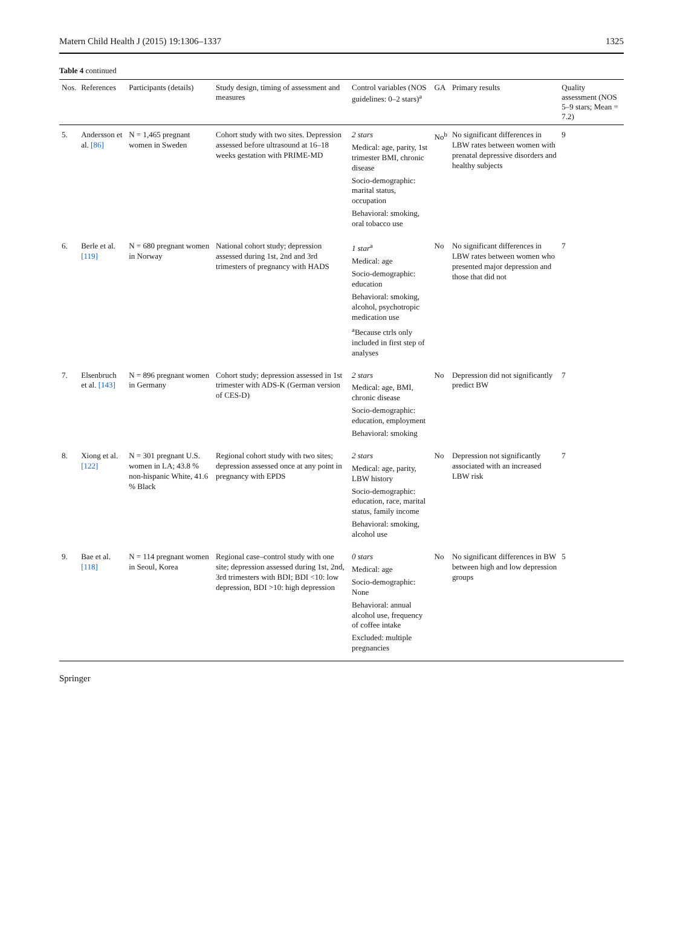Matern Child Health J (2015) 19:1306–1337 1325
Table 4 continued
| Nos. | References | Participants (details) | Study design, timing of assessment and measures | Control variables (NOS guidelines: 0–2 stars)<sup>a</sup> | GA | Primary results | Quality assessment (NOS 5–9 stars; Mean = 7.2) |
| --- | --- | --- | --- | --- | --- | --- | --- |
| 5. | Andersson et al. [86] | N = 1,465 pregnant women in Sweden | Cohort study with two sites. Depression assessed before ultrasound at 16–18 weeks gestation with PRIME-MD | 2 stars Medical: age, parity, 1st trimester BMI, chronic disease Socio-demographic: marital status, occupation Behavioral: smoking, oral tobacco use | No<sup>b</sup> | No significant differences in LBW rates between women with prenatal depressive disorders and healthy subjects | 9 |
| 6. | Berle et al. [119] | N = 680 pregnant women in Norway | National cohort study; depression assessed during 1st, 2nd and 3rd trimesters of pregnancy with HADS | 1 star<sup>a</sup> Medical: age Socio-demographic: education Behavioral: smoking, alcohol, psychotropic medication use <sup>a</sup> Because ctrls only included in first step of analyses | No | No significant differences in LBW rates between women who presented major depression and those that did not | 7 |
| 7. | Elsenbruch et al. [143] | N = 896 pregnant women in Germany | Cohort study; depression assessed in 1st trimester with ADS-K (German version of CES-D) | 2 stars Medical: age, BMI, chronic disease Socio-demographic: education, employment Behavioral: smoking | No | Depression did not significantly predict BW | 7 |
| 8. | Xiong et al. [122] | N = 301 pregnant U.S. women in LA; 43.8 % non-hispanic White, 41.6 % Black | Regional cohort study with two sites; depression assessed once at any point in pregnancy with EPDS | 2 stars Medical: age, parity, LBW history Socio-demographic: education, race, marital status, family income Behavioral: smoking, alcohol use | No | Depression not significantly associated with an increased LBW risk | 7 |
| 9. | Bae et al. [118] | N = 114 pregnant women in Seoul, Korea | Regional case–control study with one site; depression assessed during 1st, 2nd, 3rd trimesters with BDI; BDI <10: low depression, BDI >10: high depression | 0 stars Medical: age Socio-demographic: None Behavioral: annual alcohol use, frequency of coffee intake Excluded: multiple pregnancies | No | No significant differences in BW between high and low depression groups | 5 |
Springer